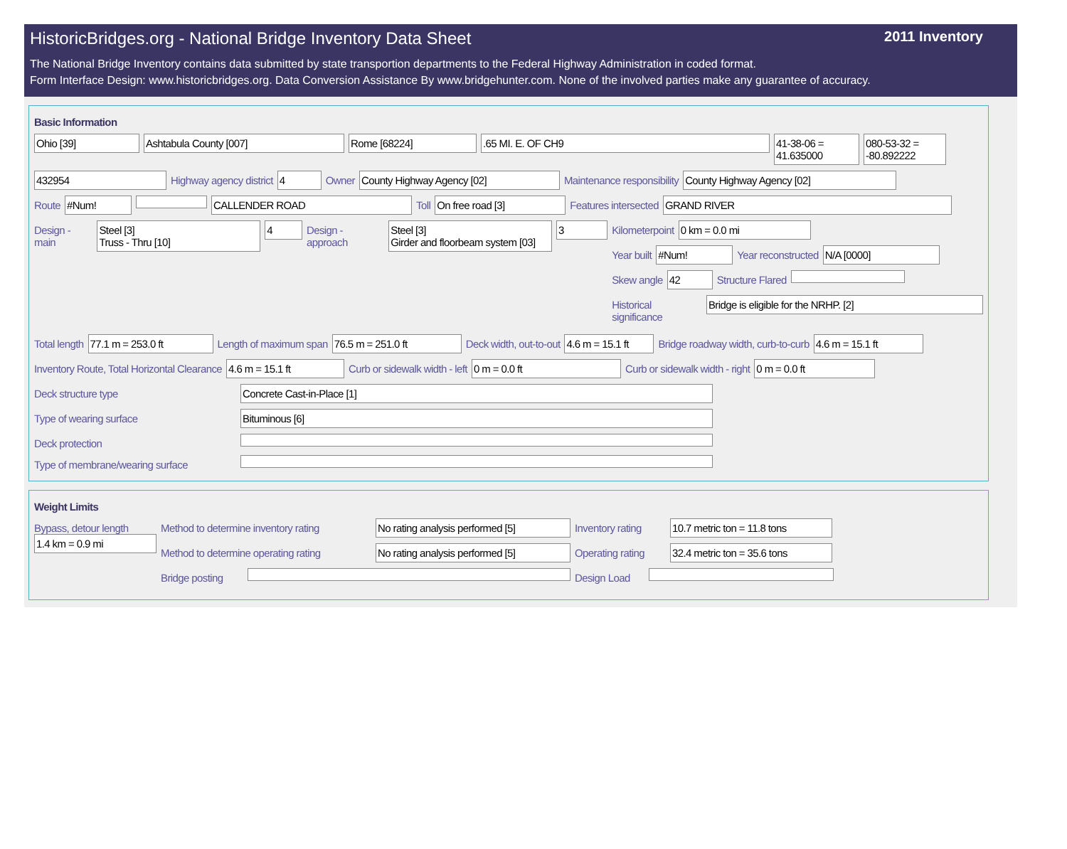HistoricBridges.org - National Bridge Inventory Data Sheet 2011 Inventory
The National Bridge Inventory contains data submitted by state transportion departments to the Federal Highway Administration in coded format.
Form Interface Design: www.historicbridges.org. Data Conversion Assistance By www.bridgehunter.com. None of the involved parties make any guarantee of accuracy.
Basic Information
Ohio [39] Ashtabula County [007] Rome [68224] .65 MI. E. OF CH9 41-38-06 = 41.635000
080-53-32 = -80.892222
432954 Highway agency district 4 Owner County Highway Agency [02] Maintenance responsibility County Highway Agency [02]
Route #Num! CALLENDER ROAD Toll On free road [3] Features intersected GRAND RIVER
Design - main Steel [3]
Truss - Thru [10]
4 Design - approach Steel [3]
Girder and floorbeam system [03]
3 Kilometerpoint 0 km = 0.0 mi
Year built #Num! Year reconstructed N/A [0000]
Skew angle 42 Structure Flared
Historical significance Bridge is eligible for the NRHP. [2]
Total length 77.1 m = 253.0 ft Length of maximum span 76.5 m = 251.0 ft Deck width, out-to-out 4.6 m = 15.1 ft
Bridge roadway width, curb-to-curb
4.6 m = 15.1 ft
Inventory Route, Total Horizontal Clearance
4.6 m = 15.1 ft Curb or sidewalk width - left 0 m = 0.0 ft Curb or sidewalk width - right 0 m = 0.0 ft
Deck structure type Concrete Cast-in-Place [1]
Type of wearing surface Bituminous [6]
Deck protection
Type of membrane/wearing surface
Weight Limits
Bypass, detour length
1.4 km = 0.9 mi
Method to determine inventory rating
No rating analysis performed [5]
Inventory rating
10.7 metric ton = 11.8 tons
Method to determine operating rating
No rating analysis performed [5]
Operating rating
32.4 metric ton = 35.6 tons
Bridge posting
Design Load